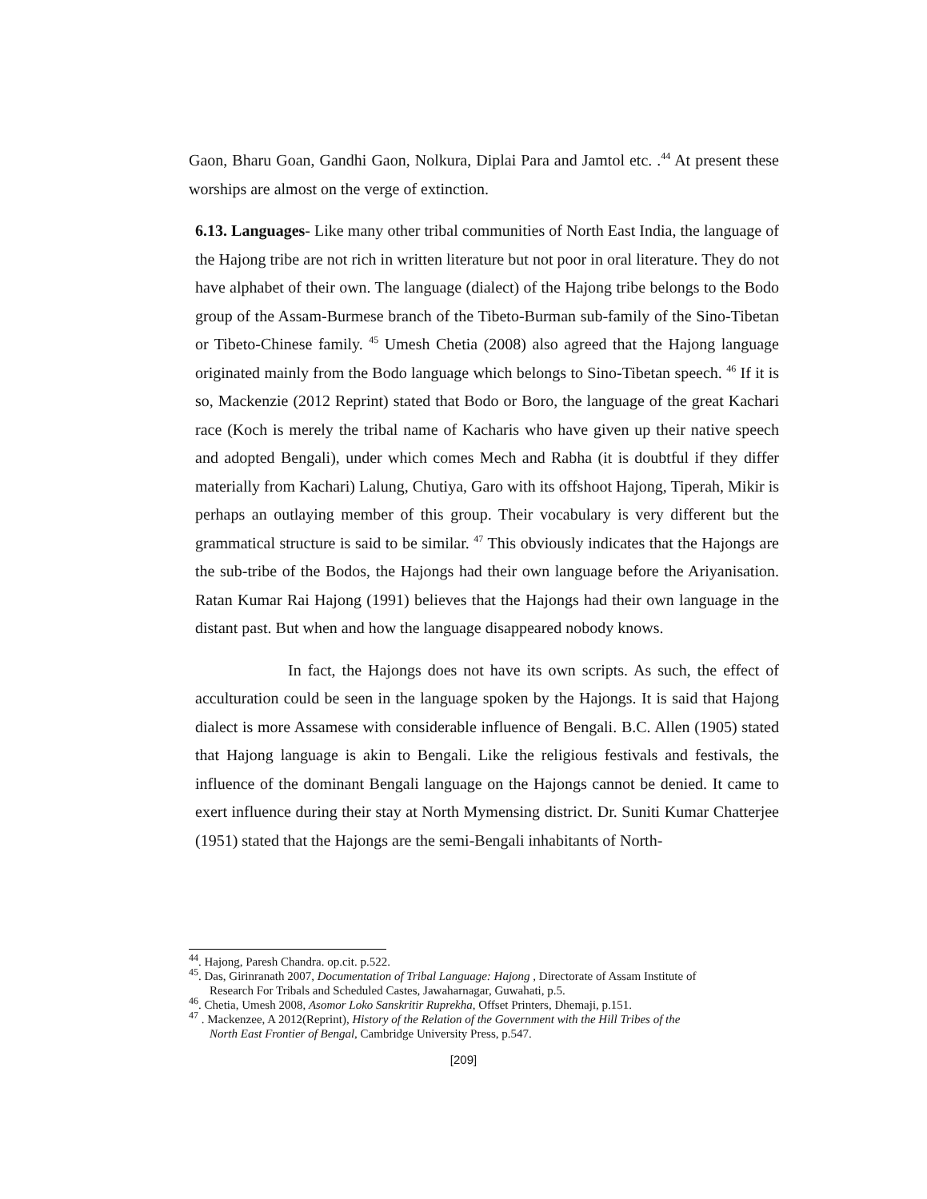Gaon, Bharu Goan, Gandhi Gaon, Nolkura, Diplai Para and Jamtol etc. .<sup>44</sup> At present these worships are almost on the verge of extinction.
6.13. Languages- Like many other tribal communities of North East India, the language of the Hajong tribe are not rich in written literature but not poor in oral literature. They do not have alphabet of their own. The language (dialect) of the Hajong tribe belongs to the Bodo group of the Assam-Burmese branch of the Tibeto-Burman sub-family of the Sino-Tibetan or Tibeto-Chinese family. <sup>45</sup> Umesh Chetia (2008) also agreed that the Hajong language originated mainly from the Bodo language which belongs to Sino-Tibetan speech. <sup>46</sup> If it is so, Mackenzie (2012 Reprint) stated that Bodo or Boro, the language of the great Kachari race (Koch is merely the tribal name of Kacharis who have given up their native speech and adopted Bengali), under which comes Mech and Rabha (it is doubtful if they differ materially from Kachari) Lalung, Chutiya, Garo with its offshoot Hajong, Tiperah, Mikir is perhaps an outlaying member of this group. Their vocabulary is very different but the grammatical structure is said to be similar. <sup>47</sup> This obviously indicates that the Hajongs are the sub-tribe of the Bodos, the Hajongs had their own language before the Ariyanisation. Ratan Kumar Rai Hajong (1991) believes that the Hajongs had their own language in the distant past. But when and how the language disappeared nobody knows.
In fact, the Hajongs does not have its own scripts. As such, the effect of acculturation could be seen in the language spoken by the Hajongs. It is said that Hajong dialect is more Assamese with considerable influence of Bengali. B.C. Allen (1905) stated that Hajong language is akin to Bengali. Like the religious festivals and festivals, the influence of the dominant Bengali language on the Hajongs cannot be denied. It came to exert influence during their stay at North Mymensing district. Dr. Suniti Kumar Chatterjee (1951) stated that the Hajongs are the semi-Bengali inhabitants of North-
<sup>44</sup>. Hajong, Paresh Chandra. op.cit. p.522.
<sup>45</sup>. Das, Girinranath 2007, Documentation of Tribal Language: Hajong , Directorate of Assam Institute of
Research For Tribals and Scheduled Castes, Jawaharnagar, Guwahati, p.5.
<sup>46</sup>. Chetia, Umesh 2008, Asomor Loko Sanskritir Ruprekha, Offset Printers, Dhemaji, p.151.
<sup>47</sup> . Mackenzee, A 2012(Reprint), History of the Relation of the Government with the Hill Tribes of the
North East Frontier of Bengal, Cambridge University Press, p.547.
[209]